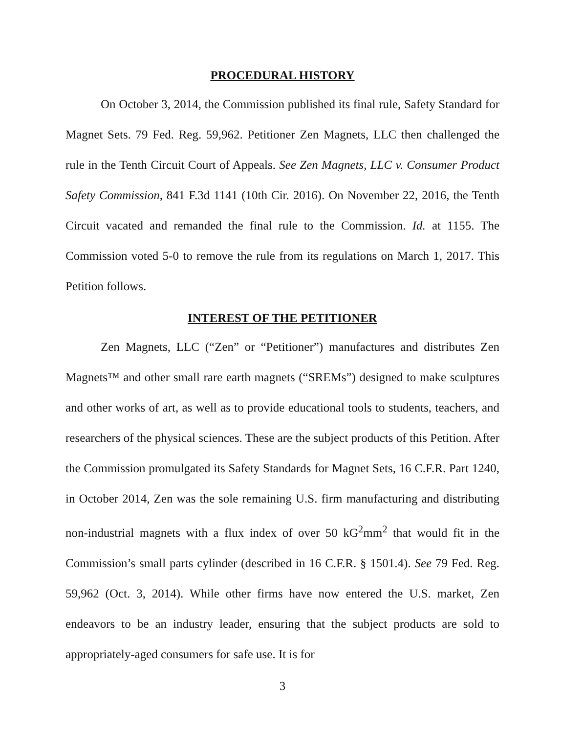PROCEDURAL HISTORY
On October 3, 2014, the Commission published its final rule, Safety Standard for Magnet Sets. 79 Fed. Reg. 59,962. Petitioner Zen Magnets, LLC then challenged the rule in the Tenth Circuit Court of Appeals. See Zen Magnets, LLC v. Consumer Product Safety Commission, 841 F.3d 1141 (10th Cir. 2016). On November 22, 2016, the Tenth Circuit vacated and remanded the final rule to the Commission. Id. at 1155. The Commission voted 5-0 to remove the rule from its regulations on March 1, 2017. This Petition follows.
INTEREST OF THE PETITIONER
Zen Magnets, LLC (“Zen” or “Petitioner”) manufactures and distributes Zen Magnets™ and other small rare earth magnets (“SREMs”) designed to make sculptures and other works of art, as well as to provide educational tools to students, teachers, and researchers of the physical sciences. These are the subject products of this Petition. After the Commission promulgated its Safety Standards for Magnet Sets, 16 C.F.R. Part 1240, in October 2014, Zen was the sole remaining U.S. firm manufacturing and distributing non-industrial magnets with a flux index of over 50 kG<sup>2</sup>mm<sup>2</sup> that would fit in the Commission’s small parts cylinder (described in 16 C.F.R. § 1501.4). See 79 Fed. Reg. 59,962 (Oct. 3, 2014). While other firms have now entered the U.S. market, Zen endeavors to be an industry leader, ensuring that the subject products are sold to appropriately-aged consumers for safe use. It is for
3